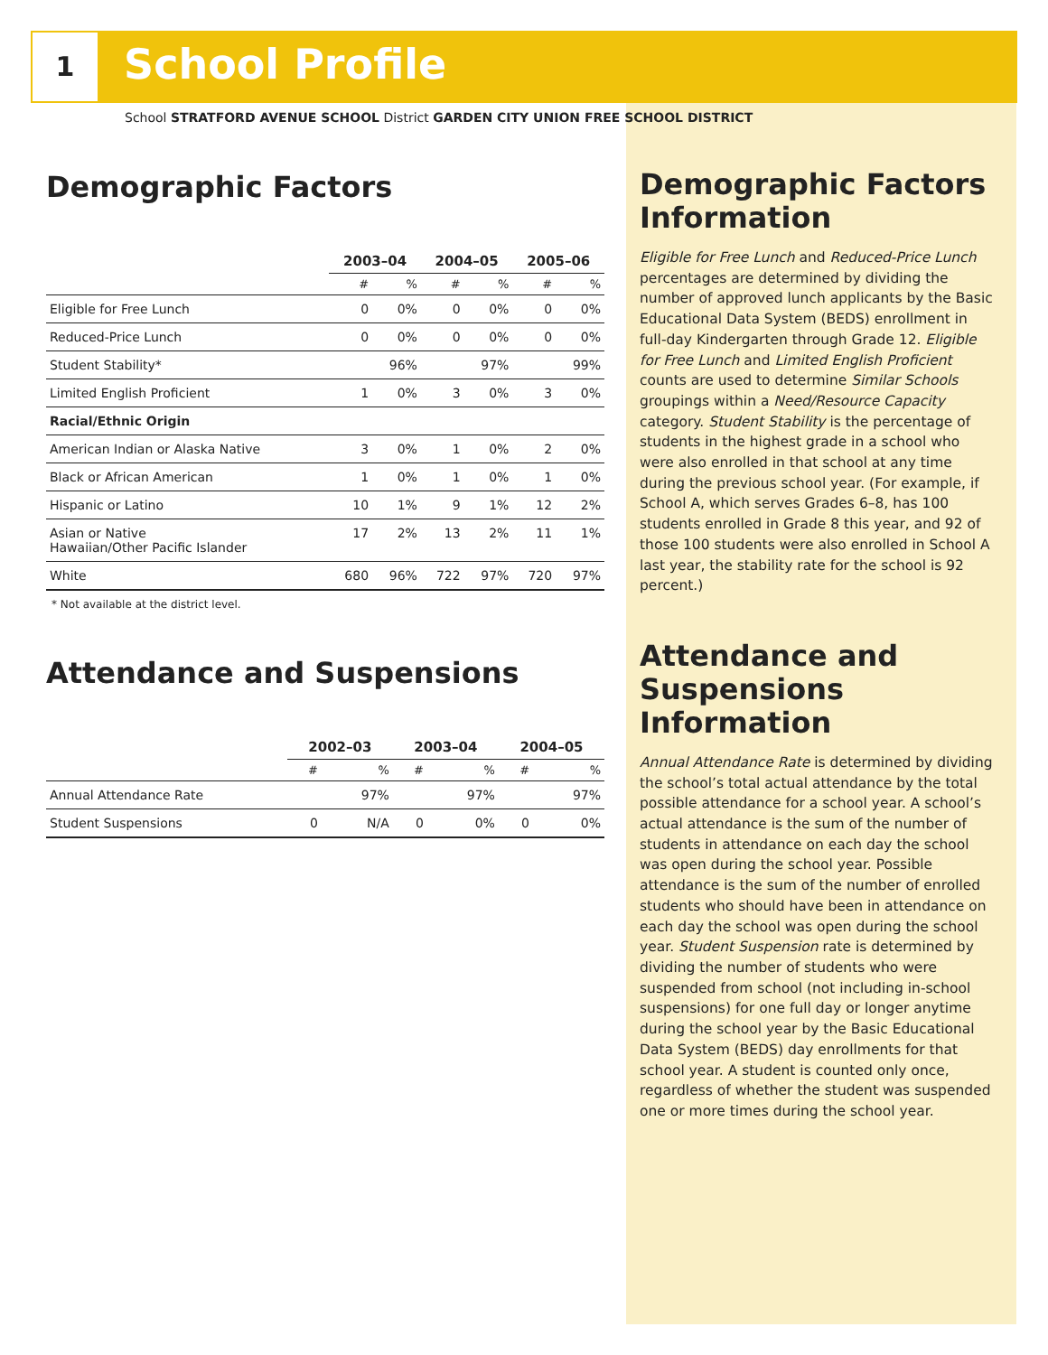1 School Profile
School STRATFORD AVENUE SCHOOL District GARDEN CITY UNION FREE SCHOOL DISTRICT
Demographic Factors
| | 2003–04 | | 2004–05 | | 2005–06 | |
| --- | --- | --- | --- | --- | --- | --- |
| | # | % | # | % | # | % |
| Eligible for Free Lunch | 0 | 0% | 0 | 0% | 0 | 0% |
| Reduced-Price Lunch | 0 | 0% | 0 | 0% | 0 | 0% |
| Student Stability* | | 96% | | 97% | | 99% |
| Limited English Proficient | 1 | 0% | 3 | 0% | 3 | 0% |
| Racial/Ethnic Origin | | | | | | |
| American Indian or Alaska Native | 3 | 0% | 1 | 0% | 2 | 0% |
| Black or African American | 1 | 0% | 1 | 0% | 1 | 0% |
| Hispanic or Latino | 10 | 1% | 9 | 1% | 12 | 2% |
| Asian or Native Hawaiian/Other Pacific Islander | 17 | 2% | 13 | 2% | 11 | 1% |
| White | 680 | 96% | 722 | 97% | 720 | 97% |
* Not available at the district level.
Attendance and Suspensions
| | 2002–03 | | 2003–04 | | 2004–05 | |
| --- | --- | --- | --- | --- | --- | --- |
| | # | % | # | % | # | % |
| Annual Attendance Rate | | 97% | | 97% | | 97% |
| Student Suspensions | 0 | N/A | 0 | 0% | 0 | 0% |
Demographic Factors Information
Eligible for Free Lunch and Reduced-Price Lunch percentages are determined by dividing the number of approved lunch applicants by the Basic Educational Data System (BEDS) enrollment in full-day Kindergarten through Grade 12. Eligible for Free Lunch and Limited English Proficient counts are used to determine Similar Schools groupings within a Need/Resource Capacity category. Student Stability is the percentage of students in the highest grade in a school who were also enrolled in that school at any time during the previous school year. (For example, if School A, which serves Grades 6–8, has 100 students enrolled in Grade 8 this year, and 92 of those 100 students were also enrolled in School A last year, the stability rate for the school is 92 percent.)
Attendance and Suspensions Information
Annual Attendance Rate is determined by dividing the school’s total actual attendance by the total possible attendance for a school year. A school’s actual attendance is the sum of the number of students in attendance on each day the school was open during the school year. Possible attendance is the sum of the number of enrolled students who should have been in attendance on each day the school was open during the school year. Student Suspension rate is determined by dividing the number of students who were suspended from school (not including in-school suspensions) for one full day or longer anytime during the school year by the Basic Educational Data System (BEDS) day enrollments for that school year. A student is counted only once, regardless of whether the student was suspended one or more times during the school year.